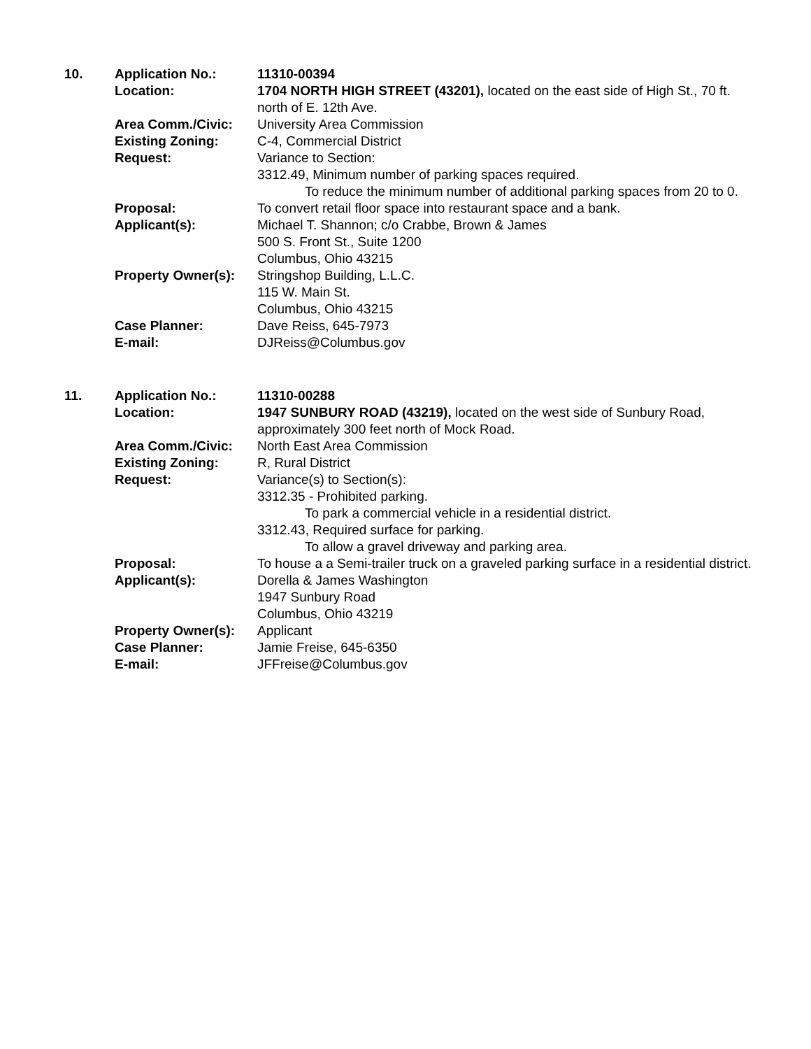| 10. | Application No.: | 11310-00394 |
| | Location: | 1704 NORTH HIGH STREET (43201), located on the east side of High St., 70 ft. north of E. 12th Ave. |
| | Area Comm./Civic: | University Area Commission |
| | Existing Zoning: | C-4, Commercial District |
| | Request: | Variance to Section: 3312.49, Minimum number of parking spaces required. To reduce the minimum number of additional parking spaces from 20 to 0. |
| | Proposal: | To convert retail floor space into restaurant space and a bank. |
| | Applicant(s): | Michael T. Shannon; c/o Crabbe, Brown & James 500 S. Front St., Suite 1200 Columbus, Ohio 43215 |
| | Property Owner(s): | Stringshop Building, L.L.C. 115 W. Main St. Columbus, Ohio 43215 |
| | Case Planner: | Dave Reiss, 645-7973 |
| | E-mail: | DJReiss@Columbus.gov |
| 11. | Application No.: | 11310-00288 |
| | Location: | 1947 SUNBURY ROAD (43219), located on the west side of Sunbury Road, approximately 300 feet north of Mock Road. |
| | Area Comm./Civic: | North East Area Commission |
| | Existing Zoning: | R, Rural District |
| | Request: | Variance(s) to Section(s): 3312.35 - Prohibited parking. To park a commercial vehicle in a residential district. 3312.43, Required surface for parking. To allow a gravel driveway and parking area. |
| | Proposal: | To house a a Semi-trailer truck on a graveled parking surface in a residential district. |
| | Applicant(s): | Dorella & James Washington 1947 Sunbury Road Columbus, Ohio 43219 |
| | Property Owner(s): | Applicant |
| | Case Planner: | Jamie Freise, 645-6350 |
| | E-mail: | JFFreise@Columbus.gov |